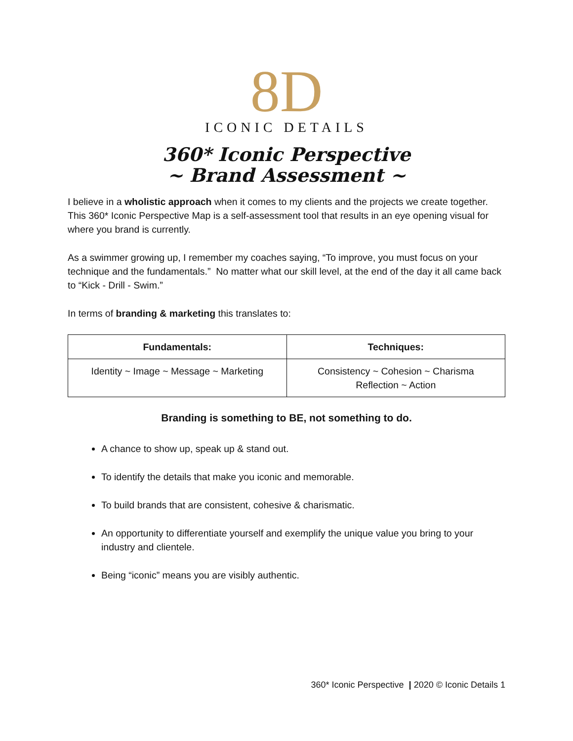8D
ICONIC DETAILS
360* Iconic Perspective
~ Brand Assessment ~
I believe in a wholistic approach when it comes to my clients and the projects we create together. This 360* Iconic Perspective Map is a self-assessment tool that results in an eye opening visual for where you brand is currently.
As a swimmer growing up, I remember my coaches saying, “To improve, you must focus on your technique and the fundamentals.” No matter what our skill level, at the end of the day it all came back to “Kick - Drill - Swim.”
In terms of branding & marketing this translates to:
| Fundamentals: | Techniques: |
| --- | --- |
| Identity ~ Image ~ Message ~ Marketing | Consistency ~ Cohesion ~ Charisma Reflection ~ Action |
Branding is something to BE, not something to do.
A chance to show up, speak up & stand out.
To identify the details that make you iconic and memorable.
To build brands that are consistent, cohesive & charismatic.
An opportunity to differentiate yourself and exemplify the unique value you bring to your industry and clientele.
Being “iconic” means you are visibly authentic.
360* Iconic Perspective | 2020 © Iconic Details 1